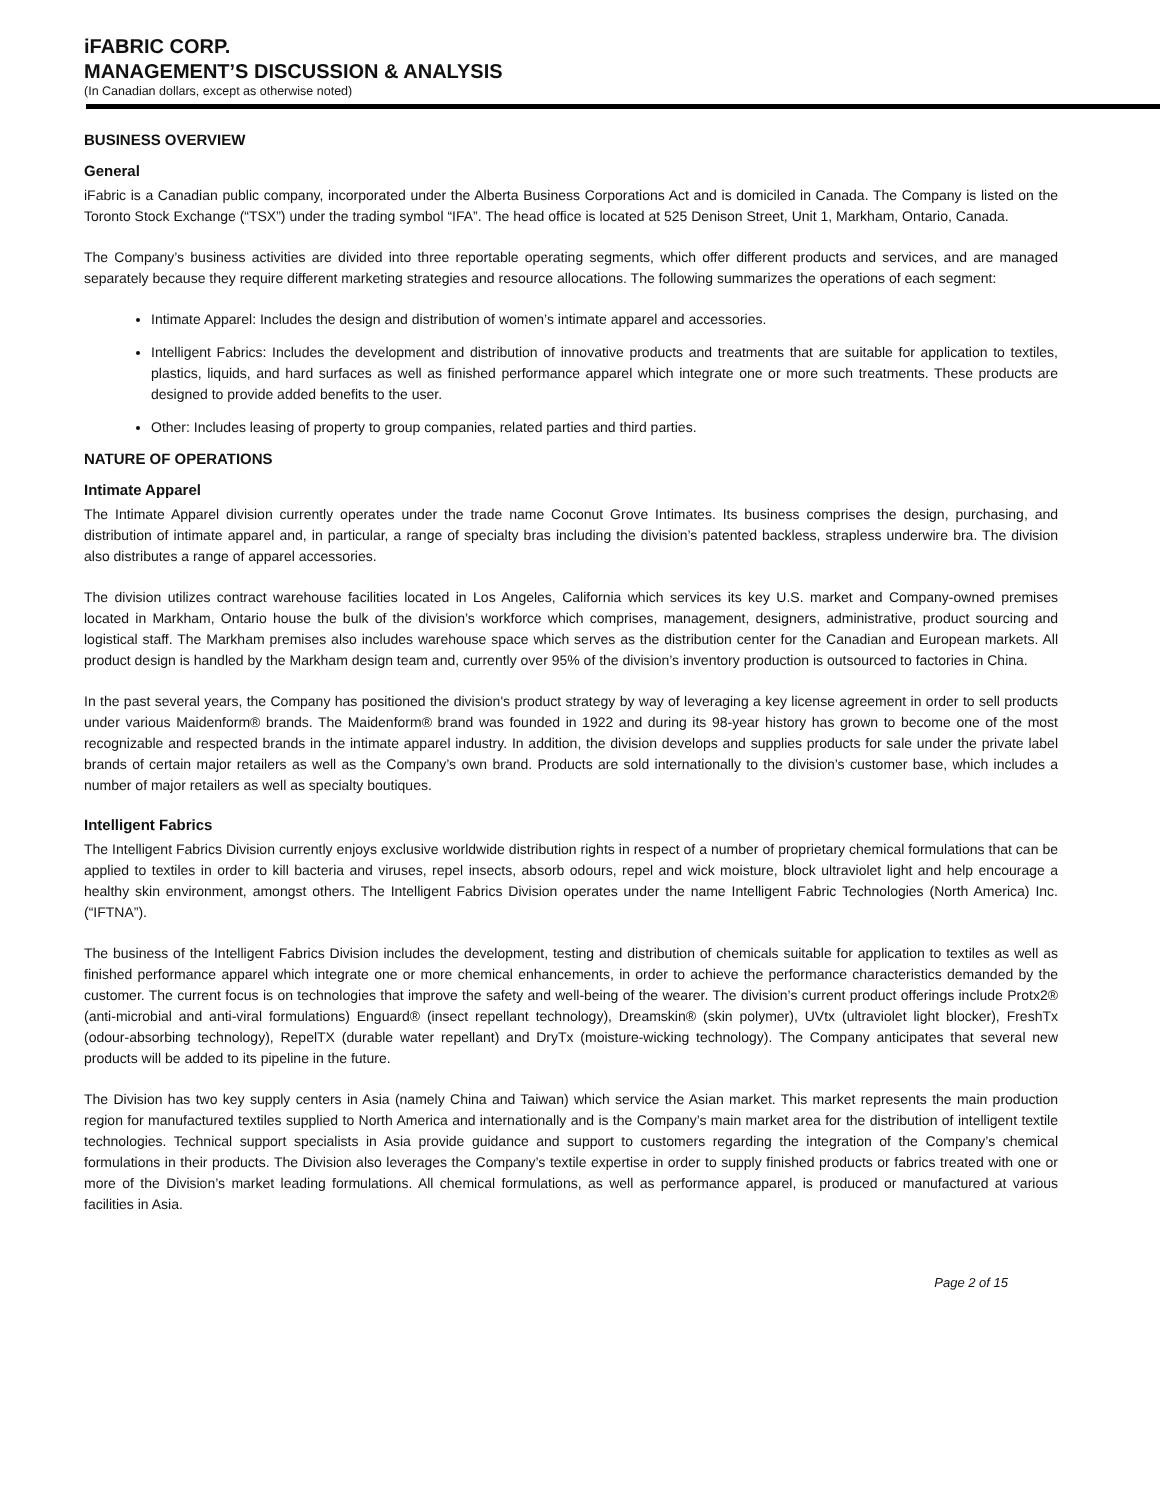iFABRIC CORP.
MANAGEMENT’S DISCUSSION & ANALYSIS
(In Canadian dollars, except as otherwise noted)
BUSINESS OVERVIEW
General
iFabric is a Canadian public company, incorporated under the Alberta Business Corporations Act and is domiciled in Canada. The Company is listed on the Toronto Stock Exchange (“TSX”) under the trading symbol “IFA”. The head office is located at 525 Denison Street, Unit 1, Markham, Ontario, Canada.
The Company’s business activities are divided into three reportable operating segments, which offer different products and services, and are managed separately because they require different marketing strategies and resource allocations. The following summarizes the operations of each segment:
Intimate Apparel: Includes the design and distribution of women’s intimate apparel and accessories.
Intelligent Fabrics: Includes the development and distribution of innovative products and treatments that are suitable for application to textiles, plastics, liquids, and hard surfaces as well as finished performance apparel which integrate one or more such treatments. These products are designed to provide added benefits to the user.
Other: Includes leasing of property to group companies, related parties and third parties.
NATURE OF OPERATIONS
Intimate Apparel
The Intimate Apparel division currently operates under the trade name Coconut Grove Intimates. Its business comprises the design, purchasing, and distribution of intimate apparel and, in particular, a range of specialty bras including the division’s patented backless, strapless underwire bra. The division also distributes a range of apparel accessories.
The division utilizes contract warehouse facilities located in Los Angeles, California which services its key U.S. market and Company-owned premises located in Markham, Ontario house the bulk of the division’s workforce which comprises, management, designers, administrative, product sourcing and logistical staff. The Markham premises also includes warehouse space which serves as the distribution center for the Canadian and European markets. All product design is handled by the Markham design team and, currently over 95% of the division’s inventory production is outsourced to factories in China.
In the past several years, the Company has positioned the division's product strategy by way of leveraging a key license agreement in order to sell products under various Maidenform® brands. The Maidenform® brand was founded in 1922 and during its 98-year history has grown to become one of the most recognizable and respected brands in the intimate apparel industry. In addition, the division develops and supplies products for sale under the private label brands of certain major retailers as well as the Company’s own brand. Products are sold internationally to the division’s customer base, which includes a number of major retailers as well as specialty boutiques.
Intelligent Fabrics
The Intelligent Fabrics Division currently enjoys exclusive worldwide distribution rights in respect of a number of proprietary chemical formulations that can be applied to textiles in order to kill bacteria and viruses, repel insects, absorb odours, repel and wick moisture, block ultraviolet light and help encourage a healthy skin environment, amongst others. The Intelligent Fabrics Division operates under the name Intelligent Fabric Technologies (North America) Inc. (“IFTNA”).
The business of the Intelligent Fabrics Division includes the development, testing and distribution of chemicals suitable for application to textiles as well as finished performance apparel which integrate one or more chemical enhancements, in order to achieve the performance characteristics demanded by the customer. The current focus is on technologies that improve the safety and well-being of the wearer. The division’s current product offerings include Protx2® (anti-microbial and anti-viral formulations) Enguard® (insect repellant technology), Dreamskin® (skin polymer), UVtx (ultraviolet light blocker), FreshTx (odour-absorbing technology), RepelTX (durable water repellant) and DryTx (moisture-wicking technology). The Company anticipates that several new products will be added to its pipeline in the future.
The Division has two key supply centers in Asia (namely China and Taiwan) which service the Asian market. This market represents the main production region for manufactured textiles supplied to North America and internationally and is the Company’s main market area for the distribution of intelligent textile technologies. Technical support specialists in Asia provide guidance and support to customers regarding the integration of the Company’s chemical formulations in their products. The Division also leverages the Company’s textile expertise in order to supply finished products or fabrics treated with one or more of the Division’s market leading formulations. All chemical formulations, as well as performance apparel, is produced or manufactured at various facilities in Asia.
Page 2 of 15